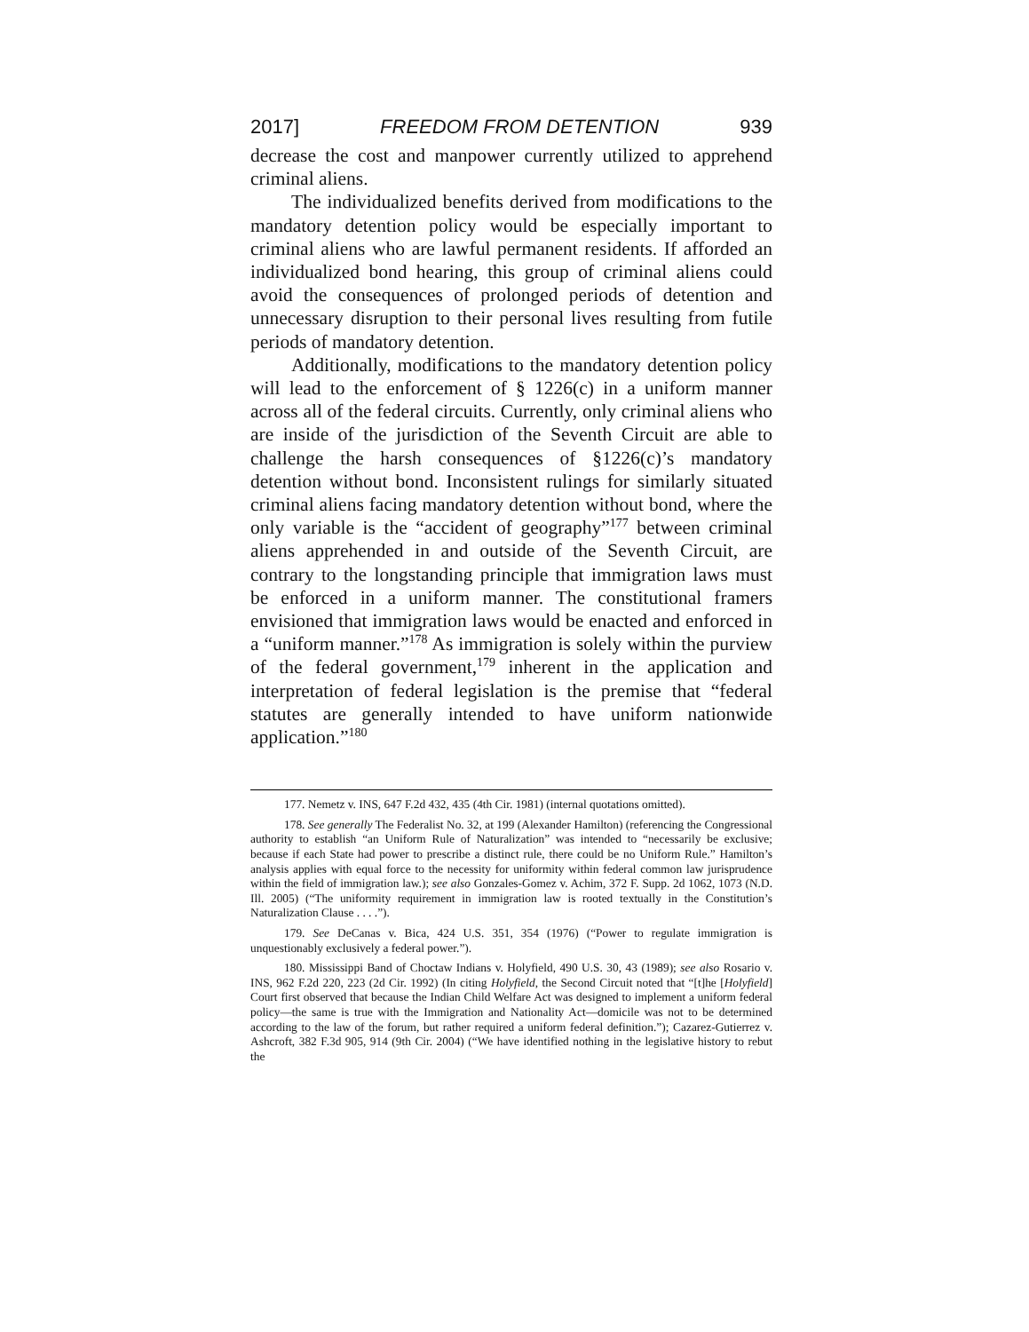2017] FREEDOM FROM DETENTION 939
decrease the cost and manpower currently utilized to apprehend criminal aliens.
The individualized benefits derived from modifications to the mandatory detention policy would be especially important to criminal aliens who are lawful permanent residents. If afforded an individualized bond hearing, this group of criminal aliens could avoid the consequences of prolonged periods of detention and unnecessary disruption to their personal lives resulting from futile periods of mandatory detention.
Additionally, modifications to the mandatory detention policy will lead to the enforcement of § 1226(c) in a uniform manner across all of the federal circuits. Currently, only criminal aliens who are inside of the jurisdiction of the Seventh Circuit are able to challenge the harsh consequences of §1226(c)’s mandatory detention without bond. Inconsistent rulings for similarly situated criminal aliens facing mandatory detention without bond, where the only variable is the “accident of geography”<sup>177</sup> between criminal aliens apprehended in and outside of the Seventh Circuit, are contrary to the longstanding principle that immigration laws must be enforced in a uniform manner. The constitutional framers envisioned that immigration laws would be enacted and enforced in a “uniform manner.”<sup>178</sup> As immigration is solely within the purview of the federal government,<sup>179</sup> inherent in the application and interpretation of federal legislation is the premise that “federal statutes are generally intended to have uniform nationwide application.”<sup>180</sup>
177. Nemetz v. INS, 647 F.2d 432, 435 (4th Cir. 1981) (internal quotations omitted).
178. See generally The Federalist No. 32, at 199 (Alexander Hamilton) (referencing the Congressional authority to establish “an Uniform Rule of Naturalization” was intended to “necessarily be exclusive; because if each State had power to prescribe a distinct rule, there could be no Uniform Rule.” Hamilton’s analysis applies with equal force to the necessity for uniformity within federal common law jurisprudence within the field of immigration law.); see also Gonzales-Gomez v. Achim, 372 F. Supp. 2d 1062, 1073 (N.D. Ill. 2005) (“The uniformity requirement in immigration law is rooted textually in the Constitution’s Naturalization Clause . . . .”).
179. See DeCanas v. Bica, 424 U.S. 351, 354 (1976) (“Power to regulate immigration is unquestionably exclusively a federal power.”).
180. Mississippi Band of Choctaw Indians v. Holyfield, 490 U.S. 30, 43 (1989); see also Rosario v. INS, 962 F.2d 220, 223 (2d Cir. 1992) (In citing Holyfield, the Second Circuit noted that “[t]he [Holyfield] Court first observed that because the Indian Child Welfare Act was designed to implement a uniform federal policy—the same is true with the Immigration and Nationality Act—domicile was not to be determined according to the law of the forum, but rather required a uniform federal definition.”); Cazarez-Gutierrez v. Ashcroft, 382 F.3d 905, 914 (9th Cir. 2004) (“We have identified nothing in the legislative history to rebut the